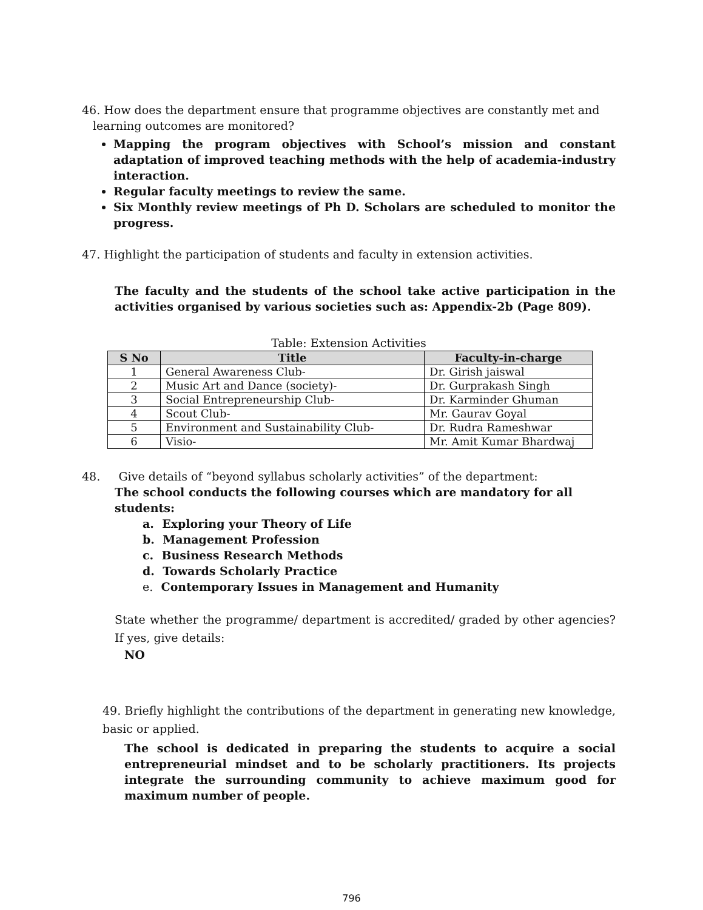46. How does the department ensure that programme objectives are constantly met and
learning outcomes are monitored?
Mapping the program objectives with School’s mission and constant adaptation of improved teaching methods with the help of academia-industry interaction.
Regular faculty meetings to review the same.
Six Monthly review meetings of Ph D. Scholars are scheduled to monitor the progress.
47. Highlight the participation of students and faculty in extension activities.
The faculty and the students of the school take active participation in the activities organised by various societies such as: Appendix-2b (Page 809).
Table: Extension Activities
| S No | Title | Faculty-in-charge |
| --- | --- | --- |
| 1 | General Awareness Club- | Dr. Girish jaiswal |
| 2 | Music Art and Dance (society)- | Dr. Gurprakash Singh |
| 3 | Social Entrepreneurship Club- | Dr. Karminder Ghuman |
| 4 | Scout Club- | Mr. Gaurav Goyal |
| 5 | Environment and Sustainability Club- | Dr. Rudra Rameshwar |
| 6 | Visio- | Mr. Amit Kumar Bhardwaj |
48. Give details of “beyond syllabus scholarly activities” of the department:
The school conducts the following courses which are mandatory for all students:
a. Exploring your Theory of Life
b. Management Profession
c. Business Research Methods
d. Towards Scholarly Practice
e. Contemporary Issues in Management and Humanity
State whether the programme/ department is accredited/ graded by other agencies? If yes, give details:
NO
49. Briefly highlight the contributions of the department in generating new knowledge, basic or applied.
The school is dedicated in preparing the students to acquire a social entrepreneurial mindset and to be scholarly practitioners. Its projects integrate the surrounding community to achieve maximum good for maximum number of people.
796